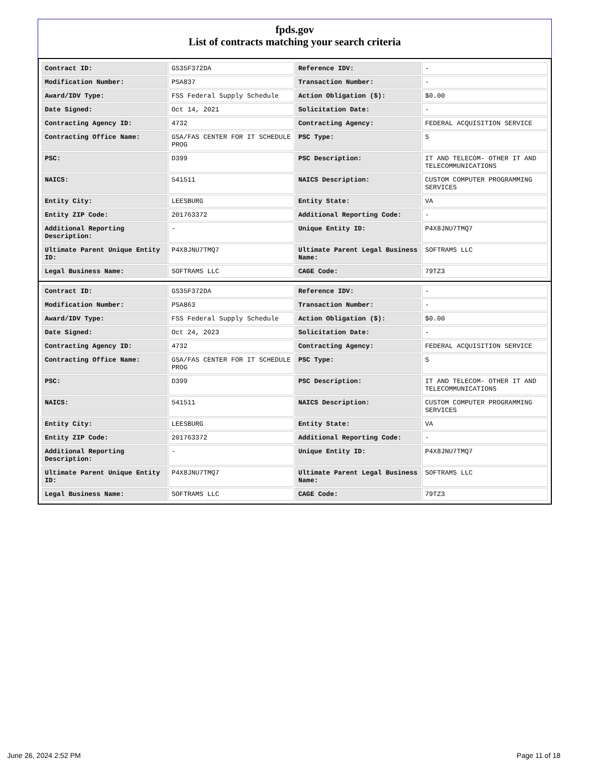fpds.gov
List of contracts matching your search criteria
| Contract ID: | GS35F372DA | Reference IDV: | - |
| Modification Number: | PSA837 | Transaction Number: | - |
| Award/IDV Type: | FSS Federal Supply Schedule | Action Obligation ($): | $0.00 |
| Date Signed: | Oct 14, 2021 | Solicitation Date: | - |
| Contracting Agency ID: | 4732 | Contracting Agency: | FEDERAL ACQUISITION SERVICE |
| Contracting Office Name: | GSA/FAS CENTER FOR IT SCHEDULE PROG | PSC Type: | S |
| PSC: | D399 | PSC Description: | IT AND TELECOM- OTHER IT AND TELECOMMUNICATIONS |
| NAICS: | 541511 | NAICS Description: | CUSTOM COMPUTER PROGRAMMING SERVICES |
| Entity City: | LEESBURG | Entity State: | VA |
| Entity ZIP Code: | 201763372 | Additional Reporting Code: | - |
| Additional Reporting Description: | - | Unique Entity ID: | P4X8JNU7TMQ7 |
| Ultimate Parent Unique Entity ID: | P4X8JNU7TMQ7 | Ultimate Parent Legal Business Name: | SOFTRAMS LLC |
| Legal Business Name: | SOFTRAMS LLC | CAGE Code: | 79TZ3 |
| Contract ID: | GS35F372DA | Reference IDV: | - |
| Modification Number: | PSA863 | Transaction Number: | - |
| Award/IDV Type: | FSS Federal Supply Schedule | Action Obligation ($): | $0.00 |
| Date Signed: | Oct 24, 2023 | Solicitation Date: | - |
| Contracting Agency ID: | 4732 | Contracting Agency: | FEDERAL ACQUISITION SERVICE |
| Contracting Office Name: | GSA/FAS CENTER FOR IT SCHEDULE PROG | PSC Type: | S |
| PSC: | D399 | PSC Description: | IT AND TELECOM- OTHER IT AND TELECOMMUNICATIONS |
| NAICS: | 541511 | NAICS Description: | CUSTOM COMPUTER PROGRAMMING SERVICES |
| Entity City: | LEESBURG | Entity State: | VA |
| Entity ZIP Code: | 201763372 | Additional Reporting Code: | - |
| Additional Reporting Description: | - | Unique Entity ID: | P4X8JNU7TMQ7 |
| Ultimate Parent Unique Entity ID: | P4X8JNU7TMQ7 | Ultimate Parent Legal Business Name: | SOFTRAMS LLC |
| Legal Business Name: | SOFTRAMS LLC | CAGE Code: | 79TZ3 |
June 26, 2024 2:52 PM Page 11 of 18